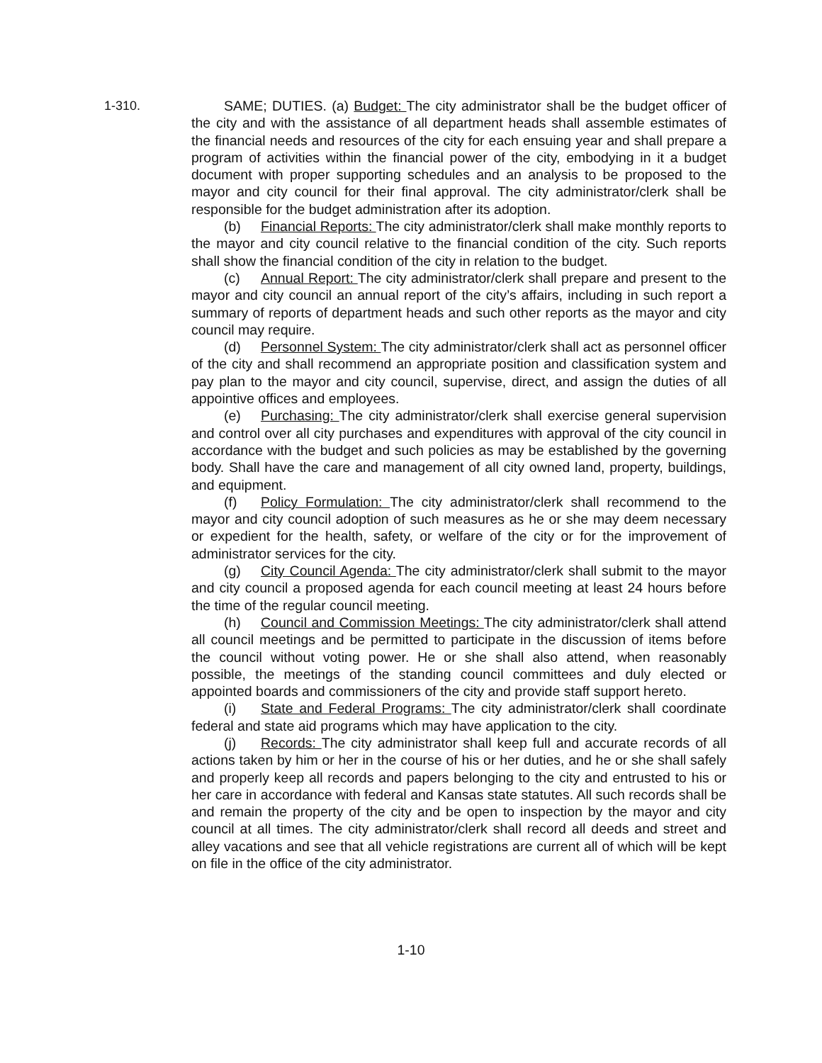1-310.
SAME; DUTIES. (a) Budget: The city administrator shall be the budget officer of the city and with the assistance of all department heads shall assemble estimates of the financial needs and resources of the city for each ensuing year and shall prepare a program of activities within the financial power of the city, embodying in it a budget document with proper supporting schedules and an analysis to be proposed to the mayor and city council for their final approval. The city administrator/clerk shall be responsible for the budget administration after its adoption.
(b) Financial Reports: The city administrator/clerk shall make monthly reports to the mayor and city council relative to the financial condition of the city. Such reports shall show the financial condition of the city in relation to the budget.
(c) Annual Report: The city administrator/clerk shall prepare and present to the mayor and city council an annual report of the city’s affairs, including in such report a summary of reports of department heads and such other reports as the mayor and city council may require.
(d) Personnel System: The city administrator/clerk shall act as personnel officer of the city and shall recommend an appropriate position and classification system and pay plan to the mayor and city council, supervise, direct, and assign the duties of all appointive offices and employees.
(e) Purchasing: The city administrator/clerk shall exercise general supervision and control over all city purchases and expenditures with approval of the city council in accordance with the budget and such policies as may be established by the governing body. Shall have the care and management of all city owned land, property, buildings, and equipment.
(f) Policy Formulation: The city administrator/clerk shall recommend to the mayor and city council adoption of such measures as he or she may deem necessary or expedient for the health, safety, or welfare of the city or for the improvement of administrator services for the city.
(g) City Council Agenda: The city administrator/clerk shall submit to the mayor and city council a proposed agenda for each council meeting at least 24 hours before the time of the regular council meeting.
(h) Council and Commission Meetings: The city administrator/clerk shall attend all council meetings and be permitted to participate in the discussion of items before the council without voting power. He or she shall also attend, when reasonably possible, the meetings of the standing council committees and duly elected or appointed boards and commissioners of the city and provide staff support hereto.
(i) State and Federal Programs: The city administrator/clerk shall coordinate federal and state aid programs which may have application to the city.
(j) Records: The city administrator shall keep full and accurate records of all actions taken by him or her in the course of his or her duties, and he or she shall safely and properly keep all records and papers belonging to the city and entrusted to his or her care in accordance with federal and Kansas state statutes. All such records shall be and remain the property of the city and be open to inspection by the mayor and city council at all times. The city administrator/clerk shall record all deeds and street and alley vacations and see that all vehicle registrations are current all of which will be kept on file in the office of the city administrator.
1-10